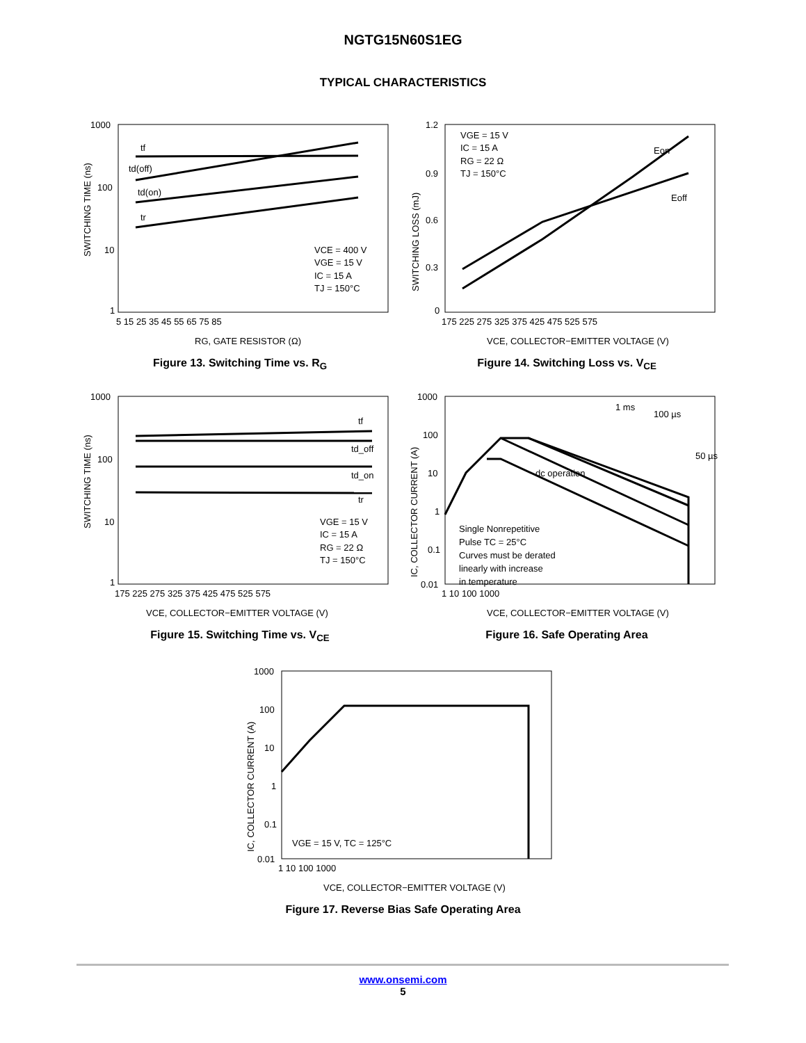NGTG15N60S1EG
TYPICAL CHARACTERISTICS
SWITCHING TIME (ns)
1000
100
10
1
5 15 25 35 45 55 65 75 85
tf
td(off)
td(on)
tr
VCE = 400 V
VGE = 15 V
IC = 15 A
TJ = 150°C
RG, GATE RESISTOR (Ω)
Figure 13. Switching Time vs. R<sub>G</sub>
SWITCHING LOSS (mJ)
1.2
0.9
0.6
0.3
0
175 225 275 325 375 425 475 525 575
VGE = 15 V
IC = 15 A
RG = 22 Ω
TJ = 150°C
Eon
Eoff
VCE, COLLECTOR−EMITTER VOLTAGE (V)
Figure 14. Switching Loss vs. V<sub>CE</sub>
SWITCHING TIME (ns)
1000
100
10
1
175 225 275 325 375 425 475 525 575
tf
td_off
td_on
tr
VGE = 15 V
IC = 15 A
RG = 22 Ω
TJ = 150°C
VCE, COLLECTOR−EMITTER VOLTAGE (V)
Figure 15. Switching Time vs. V<sub>CE</sub>
IC, COLLECTOR CURRENT (A)
1000
100
10
1
0.1
0.01
1 10 100 1000
1 ms
100 µs
50 µs
dc operation
Single Nonrepetitive
Pulse TC = 25°C
Curves must be derated
linearly with increase
in temperature
VCE, COLLECTOR−EMITTER VOLTAGE (V)
Figure 16. Safe Operating Area
IC, COLLECTOR CURRENT (A)
1000
100
10
1
0.1
0.01
1 10 100 1000
VGE = 15 V, TC = 125°C
VCE, COLLECTOR−EMITTER VOLTAGE (V)
Figure 17. Reverse Bias Safe Operating Area
www.onsemi.com
5